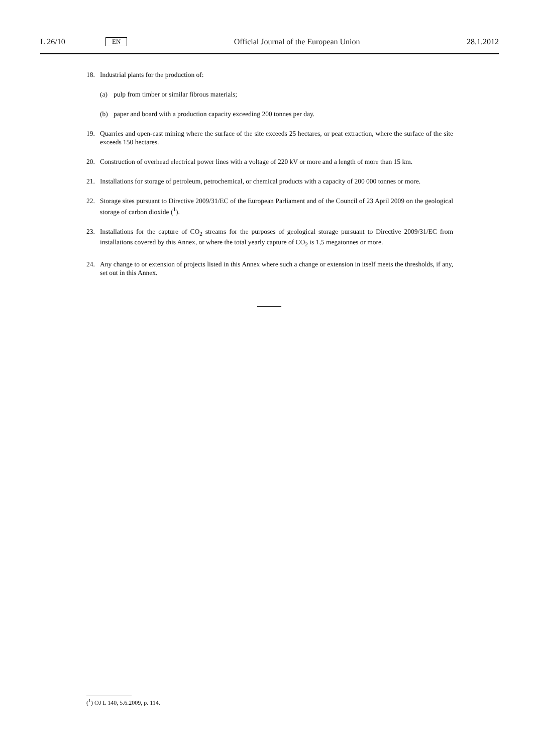L 26/10 EN Official Journal of the European Union 28.1.2012
18. Industrial plants for the production of:
(a) pulp from timber or similar fibrous materials;
(b) paper and board with a production capacity exceeding 200 tonnes per day.
19. Quarries and open-cast mining where the surface of the site exceeds 25 hectares, or peat extraction, where the surface of the site exceeds 150 hectares.
20. Construction of overhead electrical power lines with a voltage of 220 kV or more and a length of more than 15 km.
21. Installations for storage of petroleum, petrochemical, or chemical products with a capacity of 200 000 tonnes or more.
22. Storage sites pursuant to Directive 2009/31/EC of the European Parliament and of the Council of 23 April 2009 on the geological storage of carbon dioxide (<sup>1</sup>).
23. Installations for the capture of CO<sub>2</sub> streams for the purposes of geological storage pursuant to Directive 2009/31/EC from installations covered by this Annex, or where the total yearly capture of CO<sub>2</sub> is 1,5 megatonnes or more.
24. Any change to or extension of projects listed in this Annex where such a change or extension in itself meets the thresholds, if any, set out in this Annex.
(<sup>1</sup>) OJ L 140, 5.6.2009, p. 114.